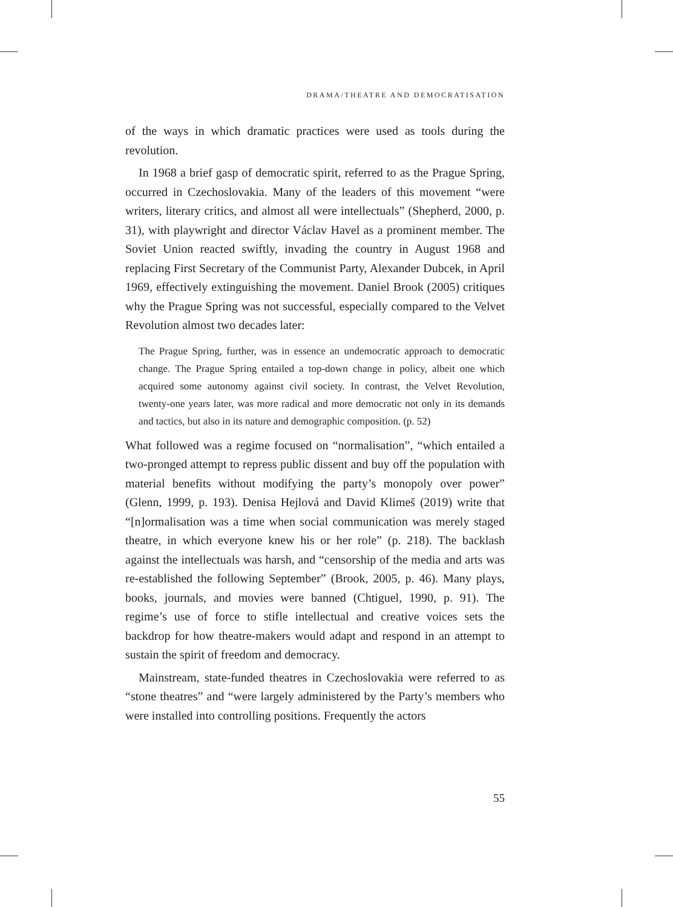DRAMA/THEATRE AND DEMOCRATISATION
of the ways in which dramatic practices were used as tools during the revolution.
In 1968 a brief gasp of democratic spirit, referred to as the Prague Spring, occurred in Czechoslovakia. Many of the leaders of this movement “were writers, literary critics, and almost all were intellectuals” (Shepherd, 2000, p. 31), with playwright and director Václav Havel as a prominent member. The Soviet Union reacted swiftly, invading the country in August 1968 and replacing First Secretary of the Communist Party, Alexander Dubcek, in April 1969, effectively extinguishing the movement. Daniel Brook (2005) critiques why the Prague Spring was not successful, especially compared to the Velvet Revolution almost two decades later:
The Prague Spring, further, was in essence an undemocratic approach to democratic change. The Prague Spring entailed a top-down change in policy, albeit one which acquired some autonomy against civil society. In contrast, the Velvet Revolution, twenty-one years later, was more radical and more democratic not only in its demands and tactics, but also in its nature and demographic composition. (p. 52)
What followed was a regime focused on “normalisation”, “which entailed a two-pronged attempt to repress public dissent and buy off the population with material benefits without modifying the party’s monopoly over power” (Glenn, 1999, p. 193). Denisa Hejlová and David Klimeš (2019) write that “[n]ormalisation was a time when social communication was merely staged theatre, in which everyone knew his or her role” (p. 218). The backlash against the intellectuals was harsh, and “censorship of the media and arts was re-established the following September” (Brook, 2005, p. 46). Many plays, books, journals, and movies were banned (Chtiguel, 1990, p. 91). The regime’s use of force to stifle intellectual and creative voices sets the backdrop for how theatre-makers would adapt and respond in an attempt to sustain the spirit of freedom and democracy.
Mainstream, state-funded theatres in Czechoslovakia were referred to as “stone theatres” and “were largely administered by the Party’s members who were installed into controlling positions. Frequently the actors
55